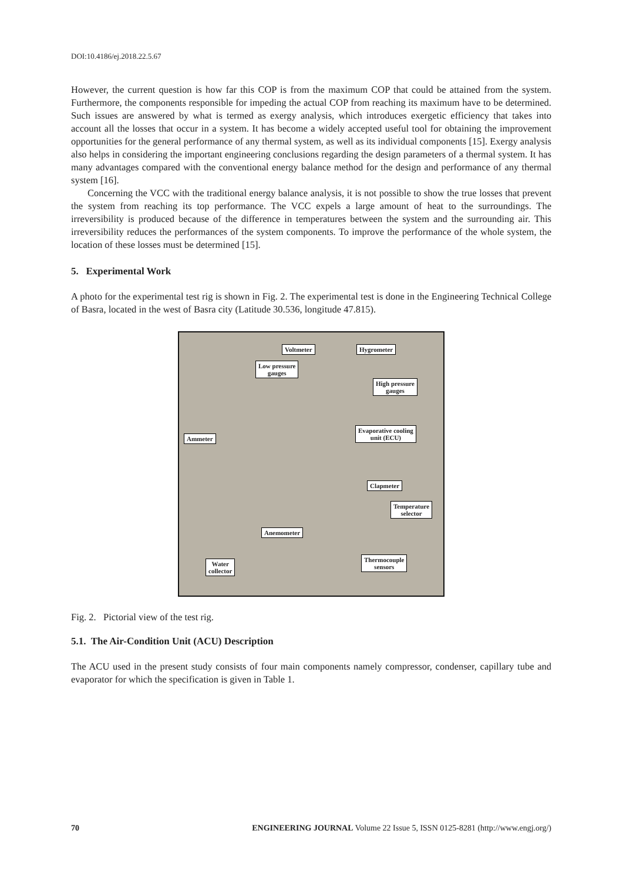DOI:10.4186/ej.2018.22.5.67
However, the current question is how far this COP is from the maximum COP that could be attained from the system. Furthermore, the components responsible for impeding the actual COP from reaching its maximum have to be determined. Such issues are answered by what is termed as exergy analysis, which introduces exergetic efficiency that takes into account all the losses that occur in a system. It has become a widely accepted useful tool for obtaining the improvement opportunities for the general performance of any thermal system, as well as its individual components [15]. Exergy analysis also helps in considering the important engineering conclusions regarding the design parameters of a thermal system. It has many advantages compared with the conventional energy balance method for the design and performance of any thermal system [16].
Concerning the VCC with the traditional energy balance analysis, it is not possible to show the true losses that prevent the system from reaching its top performance. The VCC expels a large amount of heat to the surroundings. The irreversibility is produced because of the difference in temperatures between the system and the surrounding air. This irreversibility reduces the performances of the system components. To improve the performance of the whole system, the location of these losses must be determined [15].
5. Experimental Work
A photo for the experimental test rig is shown in Fig. 2. The experimental test is done in the Engineering Technical College of Basra, located in the west of Basra city (Latitude 30.536, longitude 47.815).
Voltmeter Hygrometer
Low pressure
gauges
High pressure
gauges
Evaporative cooling
unit (ECU)
Ammeter
Clapmeter
Temperature
selector
Anemometer
Thermocouple
sensors
Water
collector
Fig. 2. Pictorial view of the test rig.
5.1. The Air-Condition Unit (ACU) Description
The ACU used in the present study consists of four main components namely compressor, condenser, capillary tube and evaporator for which the specification is given in Table 1.
70 ENGINEERING JOURNAL Volume 22 Issue 5, ISSN 0125-8281 (http://www.engj.org/)